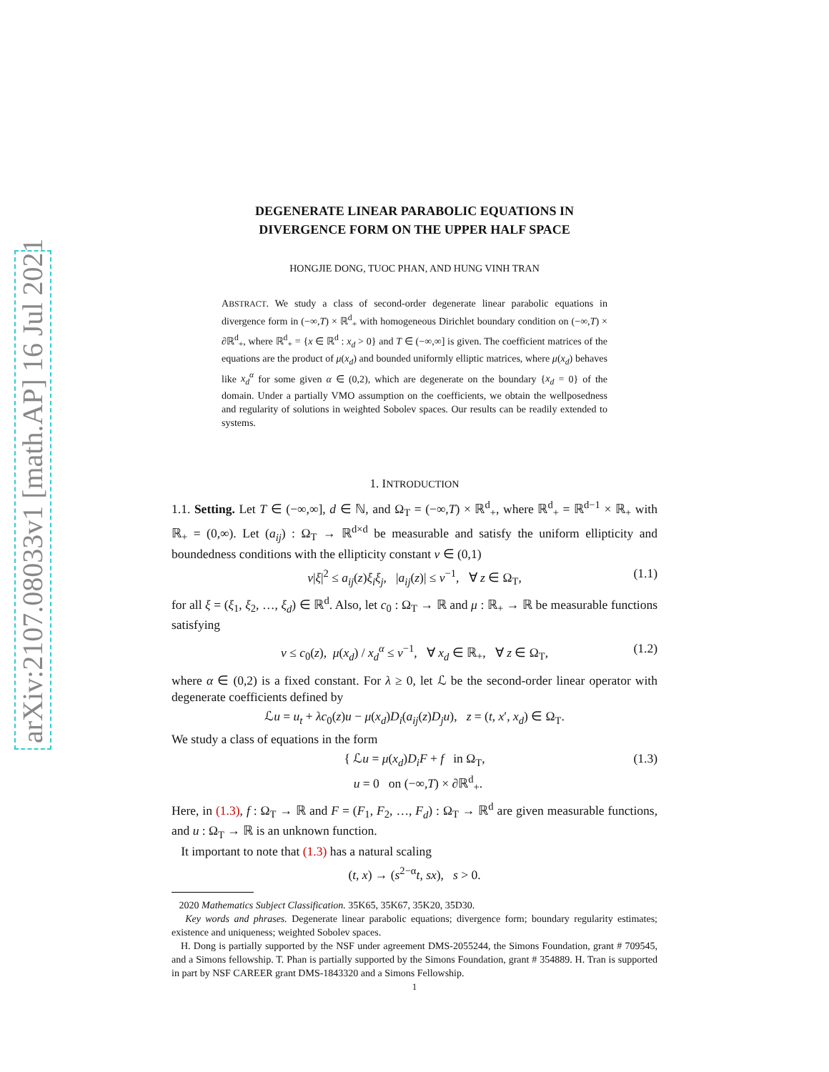arXiv:2107.08033v1 [math.AP] 16 Jul 2021
DEGENERATE LINEAR PARABOLIC EQUATIONS IN
DIVERGENCE FORM ON THE UPPER HALF SPACE
HONGJIE DONG, TUOC PHAN, AND HUNG VINH TRAN
ABSTRACT. We study a class of second-order degenerate linear parabolic equations in divergence form in (−∞,T) × ℝ<sup>d</sup><sub>+</sub> with homogeneous Dirichlet boundary condition on (−∞,T) × ∂ℝ<sup>d</sup><sub>+</sub>, where ℝ<sup>d</sup><sub>+</sub> = {x ∈ ℝ<sup>d</sup> : x<sub>d</sub> > 0} and T ∈ (−∞,∞] is given. The coefficient matrices of the equations are the product of μ(x<sub>d</sub>) and bounded uniformly elliptic matrices, where μ(x<sub>d</sub>) behaves like x<sub>d</sub><sup>α</sup> for some given α ∈ (0,2), which are degenerate on the boundary {x<sub>d</sub> = 0} of the domain. Under a partially VMO assumption on the coefficients, we obtain the wellposedness and regularity of solutions in weighted Sobolev spaces. Our results can be readily extended to systems.
1. INTRODUCTION
1.1. Setting. Let T ∈ (−∞,∞], d ∈ ℕ, and Ω<sub>T</sub> = (−∞,T) × ℝ<sup>d</sup><sub>+</sub>, where ℝ<sup>d</sup><sub>+</sub> = ℝ<sup>d−1</sup> × ℝ<sub>+</sub> with ℝ<sub>+</sub> = (0,∞). Let (a<sub>ij</sub>) : Ω<sub>T</sub> → ℝ<sup>d×d</sup> be measurable and satisfy the uniform ellipticity and boundedness conditions with the ellipticity constant ν ∈ (0,1)
ν|ξ|<sup>2</sup> ≤ a<sub>ij</sub>(z)ξ<sub>i</sub>ξ<sub>j</sub>, |a<sub>ij</sub>(z)| ≤ ν<sup>−1</sup>, ∀ z ∈ Ω<sub>T</sub>, (1.1)
for all ξ = (ξ<sub>1</sub>, ξ<sub>2</sub>, …, ξ<sub>d</sub>) ∈ ℝ<sup>d</sup>. Also, let c<sub>0</sub> : Ω<sub>T</sub> → ℝ and μ : ℝ<sub>+</sub> → ℝ be measurable functions satisfying
ν ≤ c<sub>0</sub>(z), μ(x<sub>d</sub>) / x<sub>d</sub><sup>α</sup> ≤ ν<sup>−1</sup>, ∀ x<sub>d</sub> ∈ ℝ<sub>+</sub>, ∀ z ∈ Ω<sub>T</sub>, (1.2)
where α ∈ (0,2) is a fixed constant. For λ ≥ 0, let ℒ be the second-order linear operator with degenerate coefficients defined by
ℒu = u<sub>t</sub> + λc<sub>0</sub>(z)u − μ(x<sub>d</sub>)D<sub>i</sub>(a<sub>ij</sub>(z)D<sub>j</sub>u), z = (t, x′, x<sub>d</sub>) ∈ Ω<sub>T</sub>.
We study a class of equations in the form
{ ℒu = μ(x<sub>d</sub>)D<sub>i</sub>F + f in Ω<sub>T</sub>,
u = 0 on (−∞,T) × ∂ℝ<sup>d</sup><sub>+</sub>. (1.3)
Here, in (1.3), f : Ω<sub>T</sub> → ℝ and F = (F<sub>1</sub>, F<sub>2</sub>, …, F<sub>d</sub>) : Ω<sub>T</sub> → ℝ<sup>d</sup> are given measurable functions, and u : Ω<sub>T</sub> → ℝ is an unknown function.
It important to note that (1.3) has a natural scaling
(t, x) → (s<sup>2−α</sup>t, sx), s > 0.
2020 Mathematics Subject Classification. 35K65, 35K67, 35K20, 35D30.
Key words and phrases. Degenerate linear parabolic equations; divergence form; boundary regularity estimates; existence and uniqueness; weighted Sobolev spaces.
H. Dong is partially supported by the NSF under agreement DMS-2055244, the Simons Foundation, grant # 709545, and a Simons fellowship. T. Phan is partially supported by the Simons Foundation, grant # 354889. H. Tran is supported in part by NSF CAREER grant DMS-1843320 and a Simons Fellowship.
1